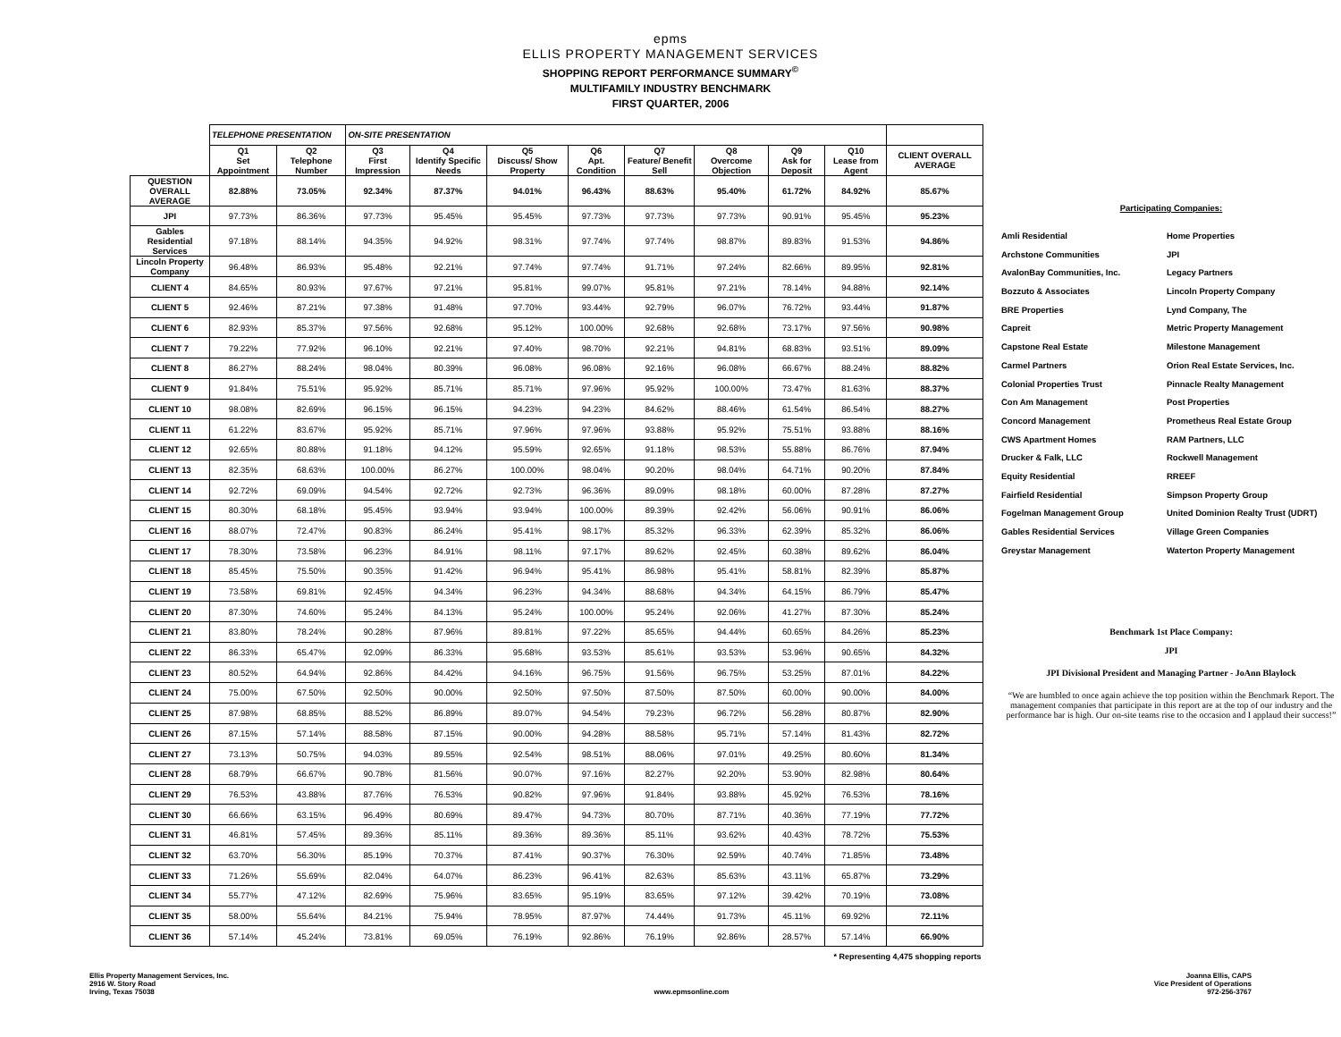epms
ELLIS PROPERTY MANAGEMENT SERVICES
SHOPPING REPORT PERFORMANCE SUMMARY<sup>©</sup>
MULTIFAMILY INDUSTRY BENCHMARK
FIRST QUARTER, 2006
| | TELEPHONE PRESENTATION | | ON-SITE PRESENTATION | | | | | | | | |
| --- | --- | --- | --- | --- | --- | --- | --- | --- | --- | --- | --- |
| | Q1 Set Appointment | Q2 Telephone Number | Q3 First Impression | Q4 Identify Specific Needs | Q5 Discuss/ Show Property | Q6 Apt. Condition | Q7 Feature/ Benefit Sell | Q8 Overcome Objection | Q9 Ask for Deposit | Q10 Lease from Agent | CLIENT OVERALL AVERAGE |
| QUESTION OVERALL AVERAGE | 82.88% | 73.05% | 92.34% | 87.37% | 94.01% | 96.43% | 88.63% | 95.40% | 61.72% | 84.92% | 85.67% |
| JPI | 97.73% | 86.36% | 97.73% | 95.45% | 95.45% | 97.73% | 97.73% | 97.73% | 90.91% | 95.45% | 95.23% |
| Gables Residential Services | 97.18% | 88.14% | 94.35% | 94.92% | 98.31% | 97.74% | 97.74% | 98.87% | 89.83% | 91.53% | 94.86% |
| Lincoln Property Company | 96.48% | 86.93% | 95.48% | 92.21% | 97.74% | 97.74% | 91.71% | 97.24% | 82.66% | 89.95% | 92.81% |
| CLIENT 4 | 84.65% | 80.93% | 97.67% | 97.21% | 95.81% | 99.07% | 95.81% | 97.21% | 78.14% | 94.88% | 92.14% |
| CLIENT 5 | 92.46% | 87.21% | 97.38% | 91.48% | 97.70% | 93.44% | 92.79% | 96.07% | 76.72% | 93.44% | 91.87% |
| CLIENT 6 | 82.93% | 85.37% | 97.56% | 92.68% | 95.12% | 100.00% | 92.68% | 92.68% | 73.17% | 97.56% | 90.98% |
| CLIENT 7 | 79.22% | 77.92% | 96.10% | 92.21% | 97.40% | 98.70% | 92.21% | 94.81% | 68.83% | 93.51% | 89.09% |
| CLIENT 8 | 86.27% | 88.24% | 98.04% | 80.39% | 96.08% | 96.08% | 92.16% | 96.08% | 66.67% | 88.24% | 88.82% |
| CLIENT 9 | 91.84% | 75.51% | 95.92% | 85.71% | 85.71% | 97.96% | 95.92% | 100.00% | 73.47% | 81.63% | 88.37% |
| CLIENT 10 | 98.08% | 82.69% | 96.15% | 96.15% | 94.23% | 94.23% | 84.62% | 88.46% | 61.54% | 86.54% | 88.27% |
| CLIENT 11 | 61.22% | 83.67% | 95.92% | 85.71% | 97.96% | 97.96% | 93.88% | 95.92% | 75.51% | 93.88% | 88.16% |
| CLIENT 12 | 92.65% | 80.88% | 91.18% | 94.12% | 95.59% | 92.65% | 91.18% | 98.53% | 55.88% | 86.76% | 87.94% |
| CLIENT 13 | 82.35% | 68.63% | 100.00% | 86.27% | 100.00% | 98.04% | 90.20% | 98.04% | 64.71% | 90.20% | 87.84% |
| CLIENT 14 | 92.72% | 69.09% | 94.54% | 92.72% | 92.73% | 96.36% | 89.09% | 98.18% | 60.00% | 87.28% | 87.27% |
| CLIENT 15 | 80.30% | 68.18% | 95.45% | 93.94% | 93.94% | 100.00% | 89.39% | 92.42% | 56.06% | 90.91% | 86.06% |
| CLIENT 16 | 88.07% | 72.47% | 90.83% | 86.24% | 95.41% | 98.17% | 85.32% | 96.33% | 62.39% | 85.32% | 86.06% |
| CLIENT 17 | 78.30% | 73.58% | 96.23% | 84.91% | 98.11% | 97.17% | 89.62% | 92.45% | 60.38% | 89.62% | 86.04% |
| CLIENT 18 | 85.45% | 75.50% | 90.35% | 91.42% | 96.94% | 95.41% | 86.98% | 95.41% | 58.81% | 82.39% | 85.87% |
| CLIENT 19 | 73.58% | 69.81% | 92.45% | 94.34% | 96.23% | 94.34% | 88.68% | 94.34% | 64.15% | 86.79% | 85.47% |
| CLIENT 20 | 87.30% | 74.60% | 95.24% | 84.13% | 95.24% | 100.00% | 95.24% | 92.06% | 41.27% | 87.30% | 85.24% |
| CLIENT 21 | 83.80% | 78.24% | 90.28% | 87.96% | 89.81% | 97.22% | 85.65% | 94.44% | 60.65% | 84.26% | 85.23% |
| CLIENT 22 | 86.33% | 65.47% | 92.09% | 86.33% | 95.68% | 93.53% | 85.61% | 93.53% | 53.96% | 90.65% | 84.32% |
| CLIENT 23 | 80.52% | 64.94% | 92.86% | 84.42% | 94.16% | 96.75% | 91.56% | 96.75% | 53.25% | 87.01% | 84.22% |
| CLIENT 24 | 75.00% | 67.50% | 92.50% | 90.00% | 92.50% | 97.50% | 87.50% | 87.50% | 60.00% | 90.00% | 84.00% |
| CLIENT 25 | 87.98% | 68.85% | 88.52% | 86.89% | 89.07% | 94.54% | 79.23% | 96.72% | 56.28% | 80.87% | 82.90% |
| CLIENT 26 | 87.15% | 57.14% | 88.58% | 87.15% | 90.00% | 94.28% | 88.58% | 95.71% | 57.14% | 81.43% | 82.72% |
| CLIENT 27 | 73.13% | 50.75% | 94.03% | 89.55% | 92.54% | 98.51% | 88.06% | 97.01% | 49.25% | 80.60% | 81.34% |
| CLIENT 28 | 68.79% | 66.67% | 90.78% | 81.56% | 90.07% | 97.16% | 82.27% | 92.20% | 53.90% | 82.98% | 80.64% |
| CLIENT 29 | 76.53% | 43.88% | 87.76% | 76.53% | 90.82% | 97.96% | 91.84% | 93.88% | 45.92% | 76.53% | 78.16% |
| CLIENT 30 | 66.66% | 63.15% | 96.49% | 80.69% | 89.47% | 94.73% | 80.70% | 87.71% | 40.36% | 77.19% | 77.72% |
| CLIENT 31 | 46.81% | 57.45% | 89.36% | 85.11% | 89.36% | 89.36% | 85.11% | 93.62% | 40.43% | 78.72% | 75.53% |
| CLIENT 32 | 63.70% | 56.30% | 85.19% | 70.37% | 87.41% | 90.37% | 76.30% | 92.59% | 40.74% | 71.85% | 73.48% |
| CLIENT 33 | 71.26% | 55.69% | 82.04% | 64.07% | 86.23% | 96.41% | 82.63% | 85.63% | 43.11% | 65.87% | 73.29% |
| CLIENT 34 | 55.77% | 47.12% | 82.69% | 75.96% | 83.65% | 95.19% | 83.65% | 97.12% | 39.42% | 70.19% | 73.08% |
| CLIENT 35 | 58.00% | 55.64% | 84.21% | 75.94% | 78.95% | 87.97% | 74.44% | 91.73% | 45.11% | 69.92% | 72.11% |
| CLIENT 36 | 57.14% | 45.24% | 73.81% | 69.05% | 76.19% | 92.86% | 76.19% | 92.86% | 28.57% | 57.14% | 66.90% |
| * Representing 4,475 shopping reports | | | | | | | | | | | |
Participating Companies:
Amli Residential Home Properties Archstone Communities JPI AvalonBay Communities, Inc. Legacy Partners Bozzuto & Associates Lincoln Property Company BRE Properties Lynd Company, The Capreit Metric Property Management Capstone Real Estate Milestone Management Carmel Partners Orion Real Estate Services, Inc. Colonial Properties Trust Pinnacle Realty Management Con Am Management Post Properties Concord Management Prometheus Real Estate Group CWS Apartment Homes RAM Partners, LLC Drucker & Falk, LLC Rockwell Management Equity Residential RREEF Fairfield Residential Simpson Property Group Fogelman Management Group United Dominion Realty Trust (UDRT) Gables Residential Services Village Green Companies Greystar Management Waterton Property Management
Benchmark 1st Place Company:
JPI
JPI Divisional President and Managing Partner - JoAnn Blaylock
“We are humbled to once again achieve the top position within the Benchmark Report. The management companies that participate in this report are at the top of our industry and the performance bar is high. Our on-site teams rise to the occasion and I applaud their success!”
Ellis Property Management Services, Inc.
2916 W. Story Road
Irving, Texas 75038
www.epmsonline.com Joanna Ellis, CAPS
Vice President of Operations
972-256-3767